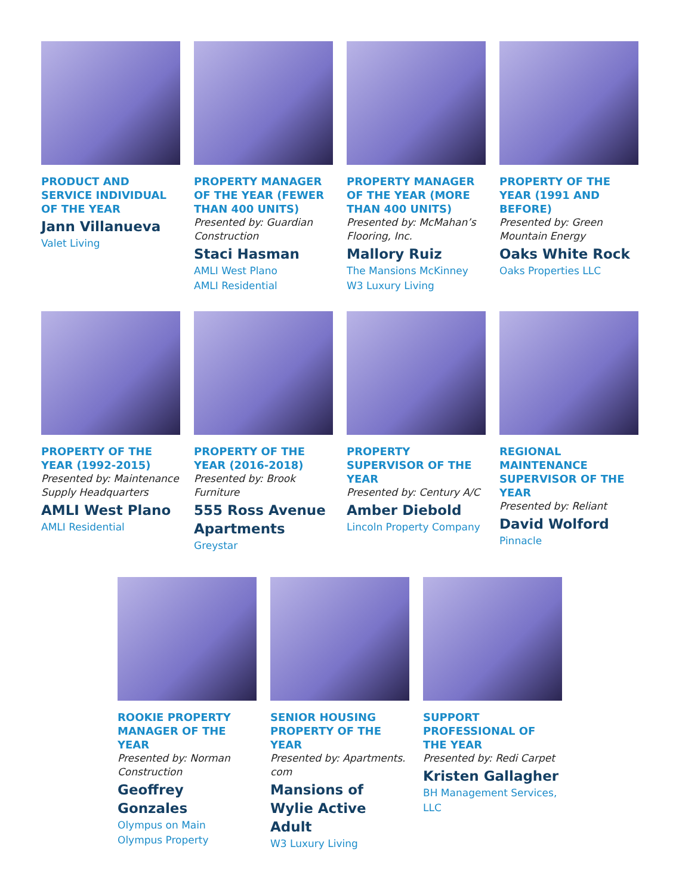PRODUCT AND SERVICE INDIVIDUAL OF THE YEAR
Jann Villanueva
Valet Living
PROPERTY MANAGER OF THE YEAR (FEWER THAN 400 UNITS)
Presented by: Guardian Construction
Staci Hasman
AMLI West Plano
AMLI Residential
PROPERTY MANAGER OF THE YEAR (MORE THAN 400 UNITS)
Presented by: McMahan’s Flooring, Inc.
Mallory Ruiz
The Mansions McKinney
W3 Luxury Living
PROPERTY OF THE YEAR (1991 AND BEFORE)
Presented by: Green Mountain Energy
Oaks White Rock
Oaks Properties LLC
PROPERTY OF THE YEAR (1992-2015)
Presented by: Maintenance Supply Headquarters
AMLI West Plano
AMLI Residential
PROPERTY OF THE YEAR (2016-2018)
Presented by: Brook Furniture
555 Ross Avenue Apartments
Greystar
PROPERTY SUPERVISOR OF THE YEAR
Presented by: Century A/C
Amber Diebold
Lincoln Property Company
REGIONAL MAINTENANCE SUPERVISOR OF THE YEAR
Presented by: Reliant
David Wolford
Pinnacle
ROOKIE PROPERTY MANAGER OF THE YEAR
Presented by: Norman Construction
Geoffrey Gonzales
Olympus on Main
Olympus Property
SENIOR HOUSING PROPERTY OF THE YEAR
Presented by: Apartments. com
Mansions of Wylie Active Adult
W3 Luxury Living
SUPPORT PROFESSIONAL OF THE YEAR
Presented by: Redi Carpet
Kristen Gallagher
BH Management Services, LLC